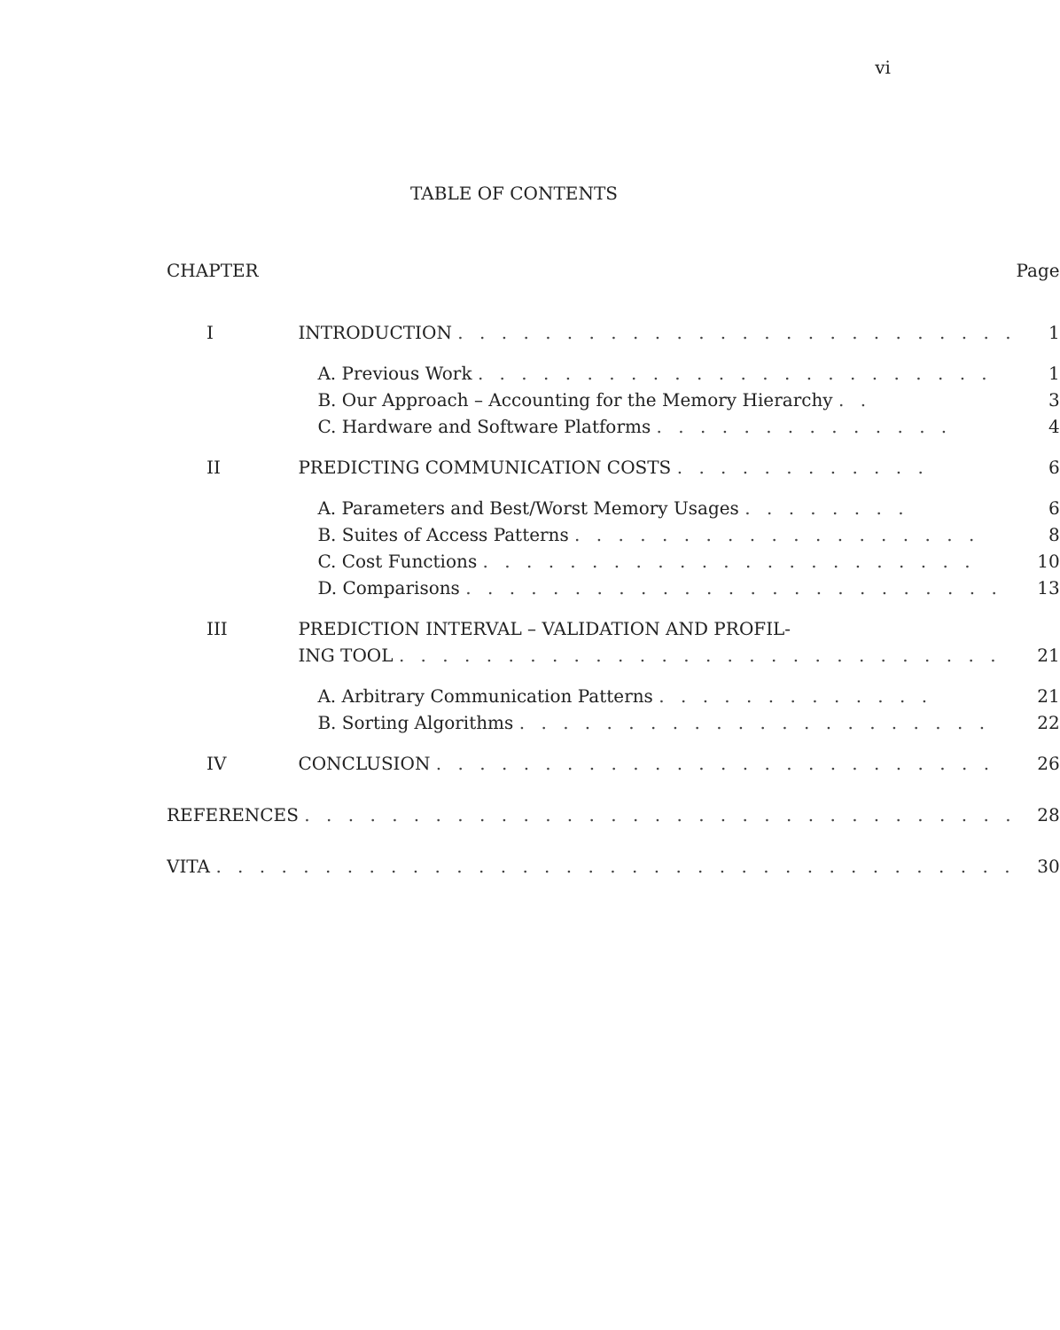vi
TABLE OF CONTENTS
| CHAPTER | | Page |
| I | INTRODUCTION . . . . . . . . . . . . . . . . . . . . . . . . . . | 1 |
| | A. Previous Work . . . . . . . . . . . . . . . . . . . . . . . . | 1 |
| | B. Our Approach – Accounting for the Memory Hierarchy . . | 3 |
| | C. Hardware and Software Platforms . . . . . . . . . . . . . . | 4 |
| II | PREDICTING COMMUNICATION COSTS . . . . . . . . . . . . | 6 |
| | A. Parameters and Best/Worst Memory Usages . . . . . . . . | 6 |
| | B. Suites of Access Patterns . . . . . . . . . . . . . . . . . . . | 8 |
| | C. Cost Functions . . . . . . . . . . . . . . . . . . . . . . . | 10 |
| | D. Comparisons . . . . . . . . . . . . . . . . . . . . . . . . . | 13 |
| III | PREDICTION INTERVAL – VALIDATION AND PROFIL- | |
| | ING TOOL . . . . . . . . . . . . . . . . . . . . . . . . . . . . | 21 |
| | A. Arbitrary Communication Patterns . . . . . . . . . . . . . | 21 |
| | B. Sorting Algorithms . . . . . . . . . . . . . . . . . . . . . . | 22 |
| IV | CONCLUSION . . . . . . . . . . . . . . . . . . . . . . . . . . | 26 |
| REFERENCES . . . . . . . . . . . . . . . . . . . . . . . . . . . . . . . . . | | 28 |
| VITA . . . . . . . . . . . . . . . . . . . . . . . . . . . . . . . . . . . . . | | 30 |